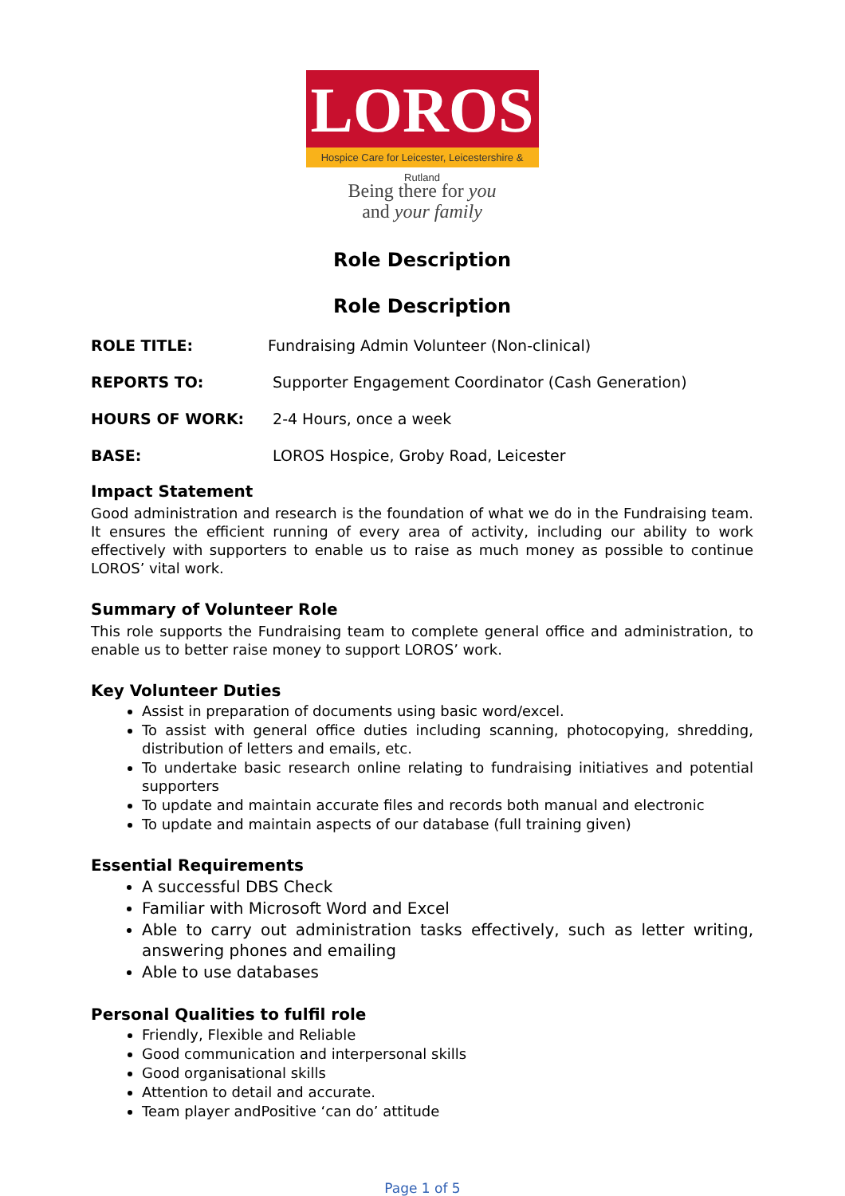LOROS
Hospice Care for Leicester, Leicestershire & Rutland
Being there for you
and your family
Role Description
Role Description
ROLE TITLE: Fundraising Admin Volunteer (Non-clinical)
REPORTS TO: Supporter Engagement Coordinator (Cash Generation)
HOURS OF WORK: 2-4 Hours, once a week
BASE: LOROS Hospice, Groby Road, Leicester
Impact Statement
Good administration and research is the foundation of what we do in the Fundraising team. It ensures the efficient running of every area of activity, including our ability to work effectively with supporters to enable us to raise as much money as possible to continue LOROS’ vital work.
Summary of Volunteer Role
This role supports the Fundraising team to complete general office and administration, to enable us to better raise money to support LOROS’ work.
Key Volunteer Duties
Assist in preparation of documents using basic word/excel.
To assist with general office duties including scanning, photocopying, shredding, distribution of letters and emails, etc.
To undertake basic research online relating to fundraising initiatives and potential supporters
To update and maintain accurate files and records both manual and electronic
To update and maintain aspects of our database (full training given)
Essential Requirements
A successful DBS Check
Familiar with Microsoft Word and Excel
Able to carry out administration tasks effectively, such as letter writing, answering phones and emailing
Able to use databases
Personal Qualities to fulfil role
Friendly, Flexible and Reliable
Good communication and interpersonal skills
Good organisational skills
Attention to detail and accurate.
Team player andPositive ‘can do’ attitude
Page 1 of 5